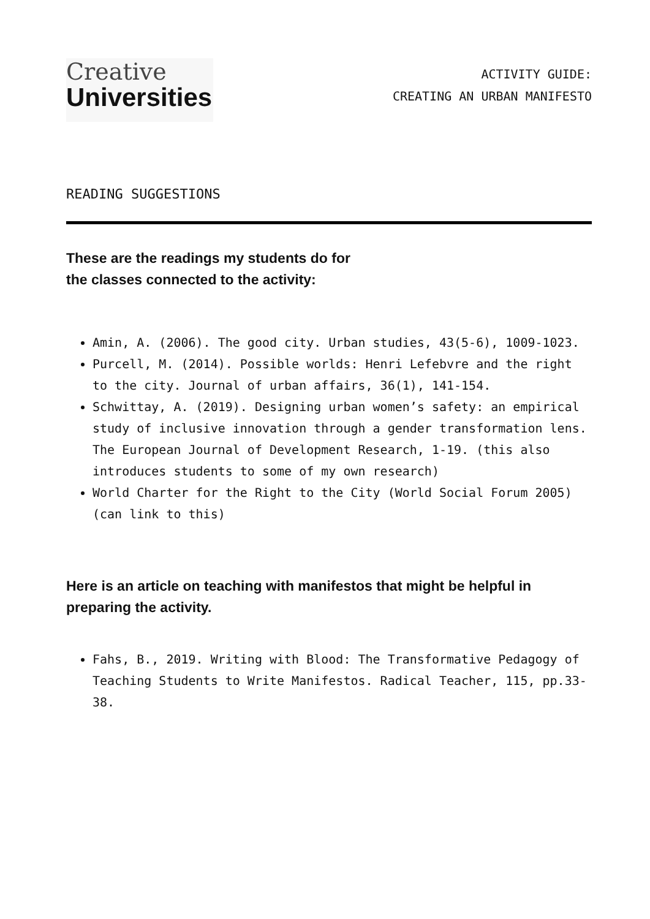Creative
Universities
ACTIVITY GUIDE:
CREATING AN URBAN MANIFESTO
READING SUGGESTIONS
These are the readings my students do for
the classes connected to the activity:
Amin, A. (2006). The good city. Urban studies, 43(5-6), 1009-1023.
Purcell, M. (2014). Possible worlds: Henri Lefebvre and the right to the city. Journal of urban affairs, 36(1), 141-154.
Schwittay, A. (2019). Designing urban women’s safety: an empirical study of inclusive innovation through a gender transformation lens. The European Journal of Development Research, 1-19. (this also introduces students to some of my own research)
World Charter for the Right to the City (World Social Forum 2005) (can link to this)
Here is an article on teaching with manifestos that might be helpful in preparing the activity.
Fahs, B., 2019. Writing with Blood: The Transformative Pedagogy of Teaching Students to Write Manifestos. Radical Teacher, 115, pp.33-38.